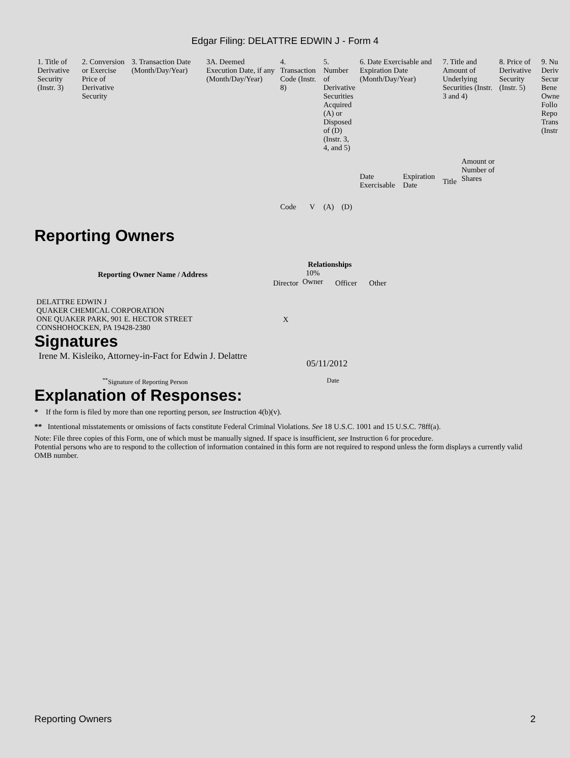Edgar Filing: DELATTRE EDWIN J - Form 4
| 1. Title of Derivative Security (Instr. 3) | 2. Conversion or Exercise Price of Derivative Security | 3. Transaction Date (Month/Day/Year) | 3A. Deemed Execution Date, if any (Month/Day/Year) | 4. Transaction Code (Instr. 8) | | 5. Number of Derivative Securities Acquired (A) or Disposed of (D) (Instr. 3, 4, and 5) | | 6. Date Exercisable and Expiration Date (Month/Day/Year) | | 7. Title and Amount of Underlying Securities (Instr. 3 and 4) | | 8. Price of Derivative Security (Instr. 5) | 9. Nu Deriv Secur Bene Owne Follo Repo Trans (Instr |
| --- | --- | --- | --- | --- | --- | --- | --- | --- | --- | --- | --- | --- | --- |
| | | | | Code | V | (A) | (D) | Date Exercisable | Expiration Date | Title | Amount or Number of Shares | | |
Reporting Owners
| Reporting Owner Name / Address | Relationships | | | |
| --- | --- | --- | --- | --- |
| | Director | 10% Owner | Officer | Other |
| DELATTRE EDWIN J QUAKER CHEMICAL CORPORATION ONE QUAKER PARK, 901 E. HECTOR STREET CONSHOHOCKEN, PA 19428-2380 | X | | | |
Signatures
| Irene M. Kisleiko, Attorney-in-Fact for Edwin J. Delattre | 05/11/2012 |
| <sup>**</sup> Signature of Reporting Person | Date |
Explanation of Responses:
* If the form is filed by more than one reporting person, see Instruction 4(b)(v).
** Intentional misstatements or omissions of facts constitute Federal Criminal Violations. See 18 U.S.C. 1001 and 15 U.S.C. 78ff(a).
Note: File three copies of this Form, one of which must be manually signed. If space is insufficient, see Instruction 6 for procedure.
Potential persons who are to respond to the collection of information contained in this form are not required to respond unless the form displays a currently valid OMB number.
Reporting Owners 2